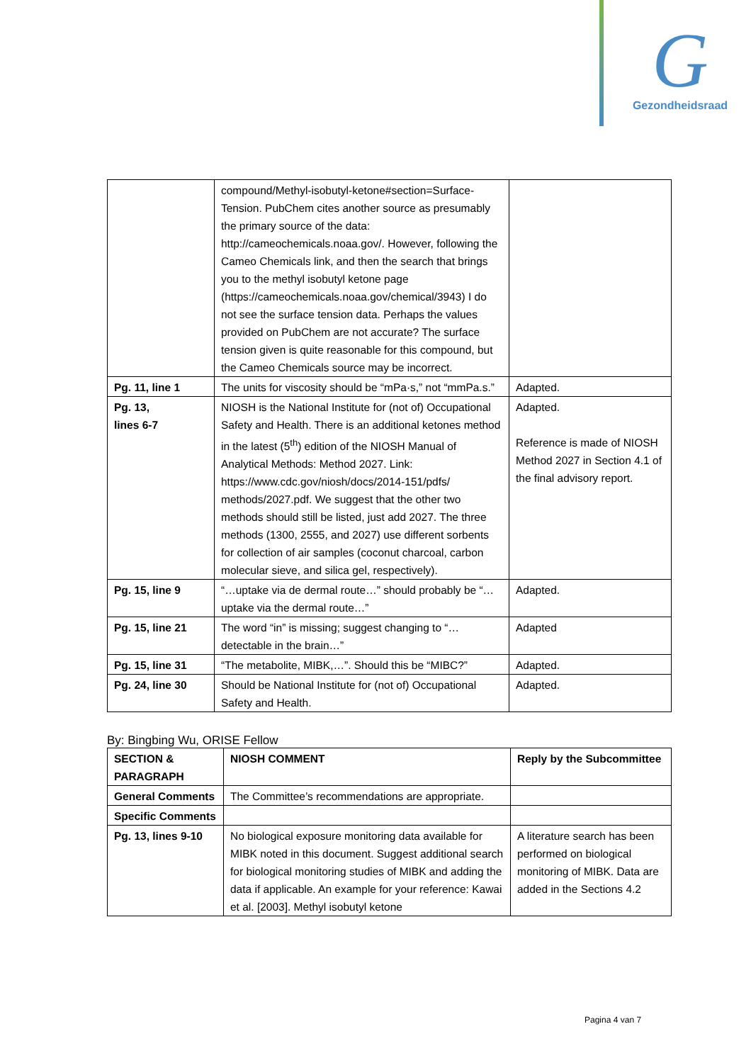G
Gezondheidsraad
| | compound/Methyl-isobutyl-ketone#section=Surface-Tension. PubChem cites another source as presumably the primary source of the data: http://cameochemicals.noaa.gov/. However, following the Cameo Chemicals link, and then the search that brings you to the methyl isobutyl ketone page (https://cameochemicals.noaa.gov/chemical/3943) I do not see the surface tension data. Perhaps the values provided on PubChem are not accurate? The surface tension given is quite reasonable for this compound, but the Cameo Chemicals source may be incorrect. | |
| Pg. 11, line 1 | The units for viscosity should be “mPa·s,” not “mmPa.s.” | Adapted. |
| Pg. 13, lines 6-7 | NIOSH is the National Institute for (not of) Occupational Safety and Health. There is an additional ketones method in the latest (5<sup>th</sup>) edition of the NIOSH Manual of Analytical Methods: Method 2027. Link: https://www.cdc.gov/niosh/docs/2014-151/pdfs/ methods/2027.pdf. We suggest that the other two methods should still be listed, just add 2027. The three methods (1300, 2555, and 2027) use different sorbents for collection of air samples (coconut charcoal, carbon molecular sieve, and silica gel, respectively). | Adapted. Reference is made of NIOSH Method 2027 in Section 4.1 of the final advisory report. |
| Pg. 15, line 9 | “…uptake via de dermal route…” should probably be “…uptake via the dermal route…” | Adapted. |
| Pg. 15, line 21 | The word “in” is missing; suggest changing to “…detectable in the brain…” | Adapted |
| Pg. 15, line 31 | “The metabolite, MIBK,…”. Should this be “MIBC?” | Adapted. |
| Pg. 24, line 30 | Should be National Institute for (not of) Occupational Safety and Health. | Adapted. |
By: Bingbing Wu, ORISE Fellow
| SECTION & PARAGRAPH | NIOSH COMMENT | Reply by the Subcommittee |
| --- | --- | --- |
| General Comments | The Committee’s recommendations are appropriate. | |
| Specific Comments | | |
| Pg. 13, lines 9-10 | No biological exposure monitoring data available for MIBK noted in this document. Suggest additional search for biological monitoring studies of MIBK and adding the data if applicable. An example for your reference: Kawai et al. [2003]. Methyl isobutyl ketone | A literature search has been performed on biological monitoring of MIBK. Data are added in the Sections 4.2 |
Pagina 4 van 7